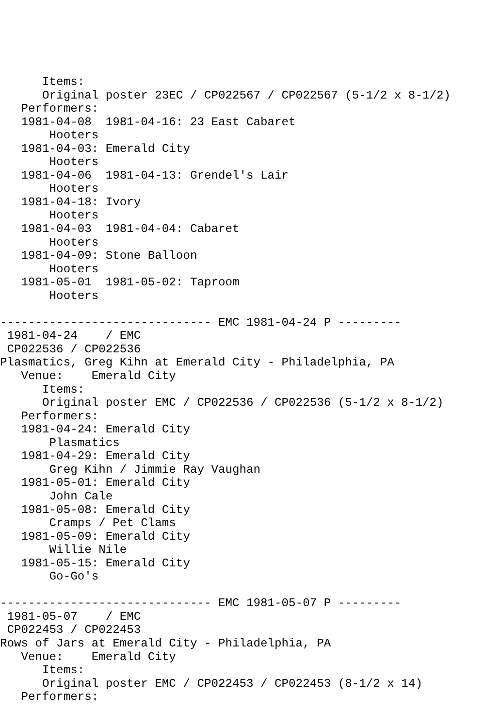Items:
      Original poster 23EC / CP022567 / CP022567 (5-1/2 x 8-1/2)
   Performers:
   1981-04-08  1981-04-16: 23 East Cabaret
       Hooters
   1981-04-03: Emerald City
       Hooters
   1981-04-06  1981-04-13: Grendel's Lair
       Hooters
   1981-04-18: Ivory
       Hooters
   1981-04-03  1981-04-04: Cabaret
       Hooters
   1981-04-09: Stone Balloon
       Hooters
   1981-05-01  1981-05-02: Taproom
       Hooters

------------------------------ EMC 1981-04-24 P ---------
 1981-04-24    / EMC
 CP022536 / CP022536
Plasmatics, Greg Kihn at Emerald City - Philadelphia, PA
   Venue:    Emerald City
      Items:
      Original poster EMC / CP022536 / CP022536 (5-1/2 x 8-1/2)
   Performers:
   1981-04-24: Emerald City
       Plasmatics
   1981-04-29: Emerald City
       Greg Kihn / Jimmie Ray Vaughan
   1981-05-01: Emerald City
       John Cale
   1981-05-08: Emerald City
       Cramps / Pet Clams
   1981-05-09: Emerald City
       Willie Nile
   1981-05-15: Emerald City
       Go-Go's

------------------------------ EMC 1981-05-07 P ---------
 1981-05-07    / EMC
 CP022453 / CP022453
Rows of Jars at Emerald City - Philadelphia, PA
   Venue:    Emerald City
      Items:
      Original poster EMC / CP022453 / CP022453 (8-1/2 x 14)
   Performers: